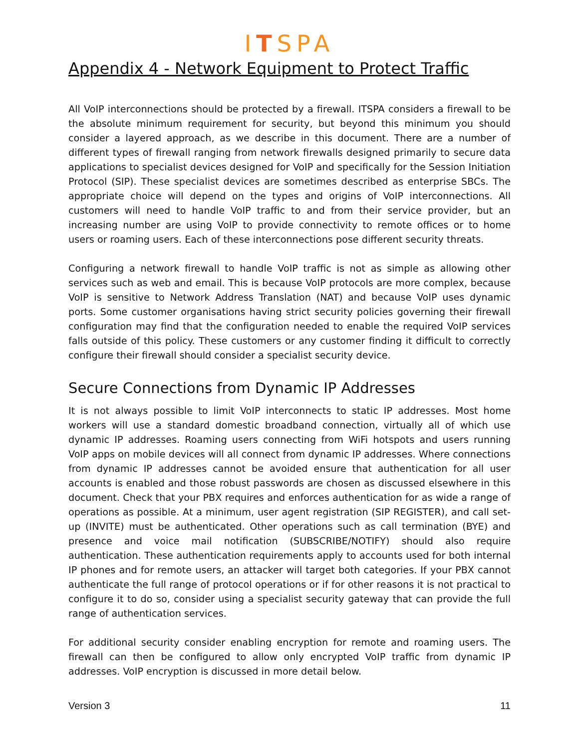ITSPA
Appendix 4 - Network Equipment to Protect Traffic
All VoIP interconnections should be protected by a firewall. ITSPA considers a firewall to be the absolute minimum requirement for security, but beyond this minimum you should consider a layered approach, as we describe in this document. There are a number of different types of firewall ranging from network firewalls designed primarily to secure data applications to specialist devices designed for VoIP and specifically for the Session Initiation Protocol (SIP). These specialist devices are sometimes described as enterprise SBCs. The appropriate choice will depend on the types and origins of VoIP interconnections. All customers will need to handle VoIP traffic to and from their service provider, but an increasing number are using VoIP to provide connectivity to remote offices or to home users or roaming users. Each of these interconnections pose different security threats.
Configuring a network firewall to handle VoIP traffic is not as simple as allowing other services such as web and email. This is because VoIP protocols are more complex, because VoIP is sensitive to Network Address Translation (NAT) and because VoIP uses dynamic ports. Some customer organisations having strict security policies governing their firewall configuration may find that the configuration needed to enable the required VoIP services falls outside of this policy. These customers or any customer finding it difficult to correctly configure their firewall should consider a specialist security device.
Secure Connections from Dynamic IP Addresses
It is not always possible to limit VoIP interconnects to static IP addresses. Most home workers will use a standard domestic broadband connection, virtually all of which use dynamic IP addresses. Roaming users connecting from WiFi hotspots and users running VoIP apps on mobile devices will all connect from dynamic IP addresses. Where connections from dynamic IP addresses cannot be avoided ensure that authentication for all user accounts is enabled and those robust passwords are chosen as discussed elsewhere in this document. Check that your PBX requires and enforces authentication for as wide a range of operations as possible. At a minimum, user agent registration (SIP REGISTER), and call set-up (INVITE) must be authenticated. Other operations such as call termination (BYE) and presence and voice mail notification (SUBSCRIBE/NOTIFY) should also require authentication. These authentication requirements apply to accounts used for both internal IP phones and for remote users, an attacker will target both categories. If your PBX cannot authenticate the full range of protocol operations or if for other reasons it is not practical to configure it to do so, consider using a specialist security gateway that can provide the full range of authentication services.
For additional security consider enabling encryption for remote and roaming users. The firewall can then be configured to allow only encrypted VoIP traffic from dynamic IP addresses. VoIP encryption is discussed in more detail below.
Version 3 11